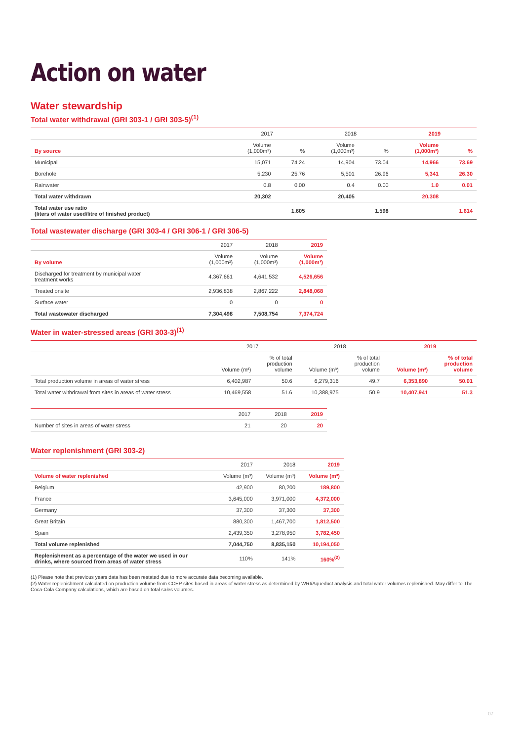Action on water
Water stewardship
Total water withdrawal (GRI 303-1 / GRI 303-5)<sup>(1)</sup>
| | 2017 | | 2018 | | 2019 | |
| --- | --- | --- | --- | --- | --- | --- |
| By source | Volume (1,000m³) | % | Volume (1,000m³) | % | Volume (1,000m³) | % |
| Municipal | 15,071 | 74.24 | 14,904 | 73.04 | 14,966 | 73.69 |
| Borehole | 5,230 | 25.76 | 5,501 | 26.96 | 5,341 | 26.30 |
| Rainwater | 0.8 | 0.00 | 0.4 | 0.00 | 1.0 | 0.01 |
| Total water withdrawn | 20,302 | | 20,405 | | 20,308 | |
| Total water use ratio (liters of water used/litre of finished product) | | 1.605 | | 1.598 | | 1.614 |
Total wastewater discharge (GRI 303-4 / GRI 306-1 / GRI 306-5)
| | 2017 | 2018 | 2019 |
| --- | --- | --- | --- |
| By volume | Volume (1,000m³) | Volume (1,000m³) | Volume (1,000m³) |
| Discharged for treatment by municipal water treatment works | 4,367,661 | 4,641,532 | 4,526,656 |
| Treated onsite | 2,936,838 | 2,867,222 | 2,848,068 |
| Surface water | 0 | 0 | 0 |
| Total wastewater discharged | 7,304,498 | 7,508,754 | 7,374,724 |
Water in water-stressed areas (GRI 303-3)<sup>(1)</sup>
| | 2017 | | 2018 | | 2019 | |
| --- | --- | --- | --- | --- | --- | --- |
| | Volume (m³) | % of total production volume | Volume (m³) | % of total production volume | Volume (m³) | % of total production volume |
| Total production volume in areas of water stress | 6,402,987 | 50.6 | 6,279,316 | 49.7 | 6,353,890 | 50.01 |
| Total water withdrawal from sites in areas of water stress | 10,469,558 | 51.6 | 10,388,975 | 50.9 | 10,407,941 | 51.3 |
| | 2017 | 2018 | 2019 |
| --- | --- | --- | --- |
| Number of sites in areas of water stress | 21 | 20 | 20 |
Water replenishment (GRI 303-2)
| | 2017 | 2018 | 2019 |
| --- | --- | --- | --- |
| Volume of water replenished | Volume (m³) | Volume (m³) | Volume (m³) |
| Belgium | 42,900 | 80,200 | 189,800 |
| France | 3,645,000 | 3,971,000 | 4,372,000 |
| Germany | 37,300 | 37,300 | 37,300 |
| Great Britain | 880,300 | 1,467,700 | 1,812,500 |
| Spain | 2,439,350 | 3,278,950 | 3,782,450 |
| Total volume replenished | 7,044,750 | 8,835,150 | 10,194,050 |
| Replenishment as a percentage of the water we used in our drinks, where sourced from areas of water stress | 110% | 141% | 160%<sup>(2)</sup> |
(1) Please note that previous years data has been restated due to more accurate data becoming available.
(2) Water replenishment calculated on production volume from CCEP sites based in areas of water stress as determined by WRI/Aqueduct analysis and total water volumes replenished. May differ to The Coca-Cola Company calculations, which are based on total sales volumes.
07